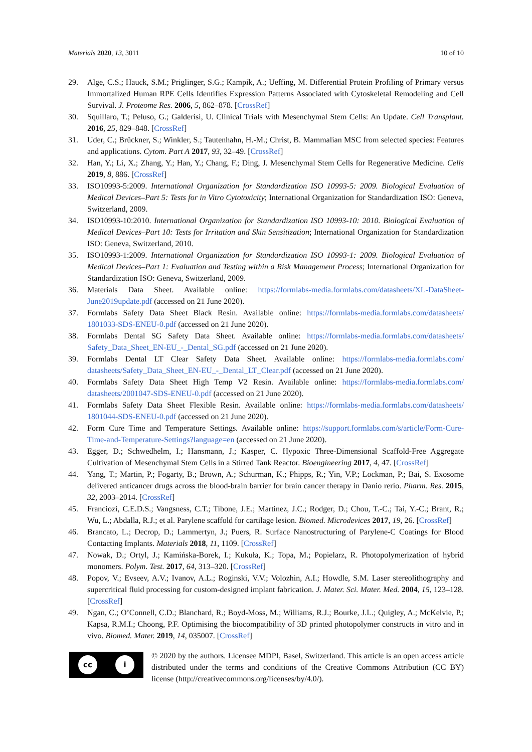Materials 2020, 13, 3011 10 of 10
29. Alge, C.S.; Hauck, S.M.; Priglinger, S.G.; Kampik, A.; Ueffing, M. Differential Protein Profiling of Primary versus Immortalized Human RPE Cells Identifies Expression Patterns Associated with Cytoskeletal Remodeling and Cell Survival. J. Proteome Res. 2006, 5, 862–878. [CrossRef]
30. Squillaro, T.; Peluso, G.; Galderisi, U. Clinical Trials with Mesenchymal Stem Cells: An Update. Cell Transplant. 2016, 25, 829–848. [CrossRef]
31. Uder, C.; Brückner, S.; Winkler, S.; Tautenhahn, H.-M.; Christ, B. Mammalian MSC from selected species: Features and applications. Cytom. Part A 2017, 93, 32–49. [CrossRef]
32. Han, Y.; Li, X.; Zhang, Y.; Han, Y.; Chang, F.; Ding, J. Mesenchymal Stem Cells for Regenerative Medicine. Cells 2019, 8, 886. [CrossRef]
33. ISO10993-5:2009. International Organization for Standardization ISO 10993-5: 2009. Biological Evaluation of Medical Devices–Part 5: Tests for in Vitro Cytotoxicity; International Organization for Standardization ISO: Geneva, Switzerland, 2009.
34. ISO10993-10:2010. International Organization for Standardization ISO 10993-10: 2010. Biological Evaluation of Medical Devices–Part 10: Tests for Irritation and Skin Sensitization; International Organization for Standardization ISO: Geneva, Switzerland, 2010.
35. ISO10993-1:2009. International Organization for Standardization ISO 10993-1: 2009. Biological Evaluation of Medical Devices–Part 1: Evaluation and Testing within a Risk Management Process; International Organization for Standardization ISO: Geneva, Switzerland, 2009.
36. Materials Data Sheet. Available online: https://formlabs-media.formlabs.com/datasheets/XL-DataSheet-June2019update.pdf (accessed on 21 June 2020).
37. Formlabs Safety Data Sheet Black Resin. Available online: https://formlabs-media.formlabs.com/datasheets/ 1801033-SDS-ENEU-0.pdf (accessed on 21 June 2020).
38. Formlabs Dental SG Safety Data Sheet. Available online: https://formlabs-media.formlabs.com/datasheets/ Safety_Data_Sheet_EN-EU_-_Dental_SG.pdf (accessed on 21 June 2020).
39. Formlabs Dental LT Clear Safety Data Sheet. Available online: https://formlabs-media.formlabs.com/ datasheets/Safety_Data_Sheet_EN-EU_-_Dental_LT_Clear.pdf (accessed on 21 June 2020).
40. Formlabs Safety Data Sheet High Temp V2 Resin. Available online: https://formlabs-media.formlabs.com/ datasheets/2001047-SDS-ENEU-0.pdf (accessed on 21 June 2020).
41. Formlabs Safety Data Sheet Flexible Resin. Available online: https://formlabs-media.formlabs.com/datasheets/ 1801044-SDS-ENEU-0.pdf (accessed on 21 June 2020).
42. Form Cure Time and Temperature Settings. Available online: https://support.formlabs.com/s/article/Form-Cure-Time-and-Temperature-Settings?language=en (accessed on 21 June 2020).
43. Egger, D.; Schwedhelm, I.; Hansmann, J.; Kasper, C. Hypoxic Three-Dimensional Scaffold-Free Aggregate Cultivation of Mesenchymal Stem Cells in a Stirred Tank Reactor. Bioengineering 2017, 4, 47. [CrossRef]
44. Yang, T.; Martin, P.; Fogarty, B.; Brown, A.; Schurman, K.; Phipps, R.; Yin, V.P.; Lockman, P.; Bai, S. Exosome delivered anticancer drugs across the blood-brain barrier for brain cancer therapy in Danio rerio. Pharm. Res. 2015, 32, 2003–2014. [CrossRef]
45. Franciozi, C.E.D.S.; Vangsness, C.T.; Tibone, J.E.; Martinez, J.C.; Rodger, D.; Chou, T.-C.; Tai, Y.-C.; Brant, R.; Wu, L.; Abdalla, R.J.; et al. Parylene scaffold for cartilage lesion. Biomed. Microdevices 2017, 19, 26. [CrossRef]
46. Brancato, L.; Decrop, D.; Lammertyn, J.; Puers, R. Surface Nanostructuring of Parylene-C Coatings for Blood Contacting Implants. Materials 2018, 11, 1109. [CrossRef]
47. Nowak, D.; Ortyl, J.; Kamińska-Borek, I.; Kukuła, K.; Topa, M.; Popielarz, R. Photopolymerization of hybrid monomers. Polym. Test. 2017, 64, 313–320. [CrossRef]
48. Popov, V.; Evseev, A.V.; Ivanov, A.L.; Roginski, V.V.; Volozhin, A.I.; Howdle, S.M. Laser stereolithography and supercritical fluid processing for custom-designed implant fabrication. J. Mater. Sci. Mater. Med. 2004, 15, 123–128. [CrossRef]
49. Ngan, C.; O’Connell, C.D.; Blanchard, R.; Boyd-Moss, M.; Williams, R.J.; Bourke, J.L.; Quigley, A.; McKelvie, P.; Kapsa, R.M.I.; Choong, P.F. Optimising the biocompatibility of 3D printed photopolymer constructs in vitro and in vivo. Biomed. Mater. 2019, 14, 035007. [CrossRef]
cc i
© 2020 by the authors. Licensee MDPI, Basel, Switzerland. This article is an open access article distributed under the terms and conditions of the Creative Commons Attribution (CC BY) license (http://creativecommons.org/licenses/by/4.0/).